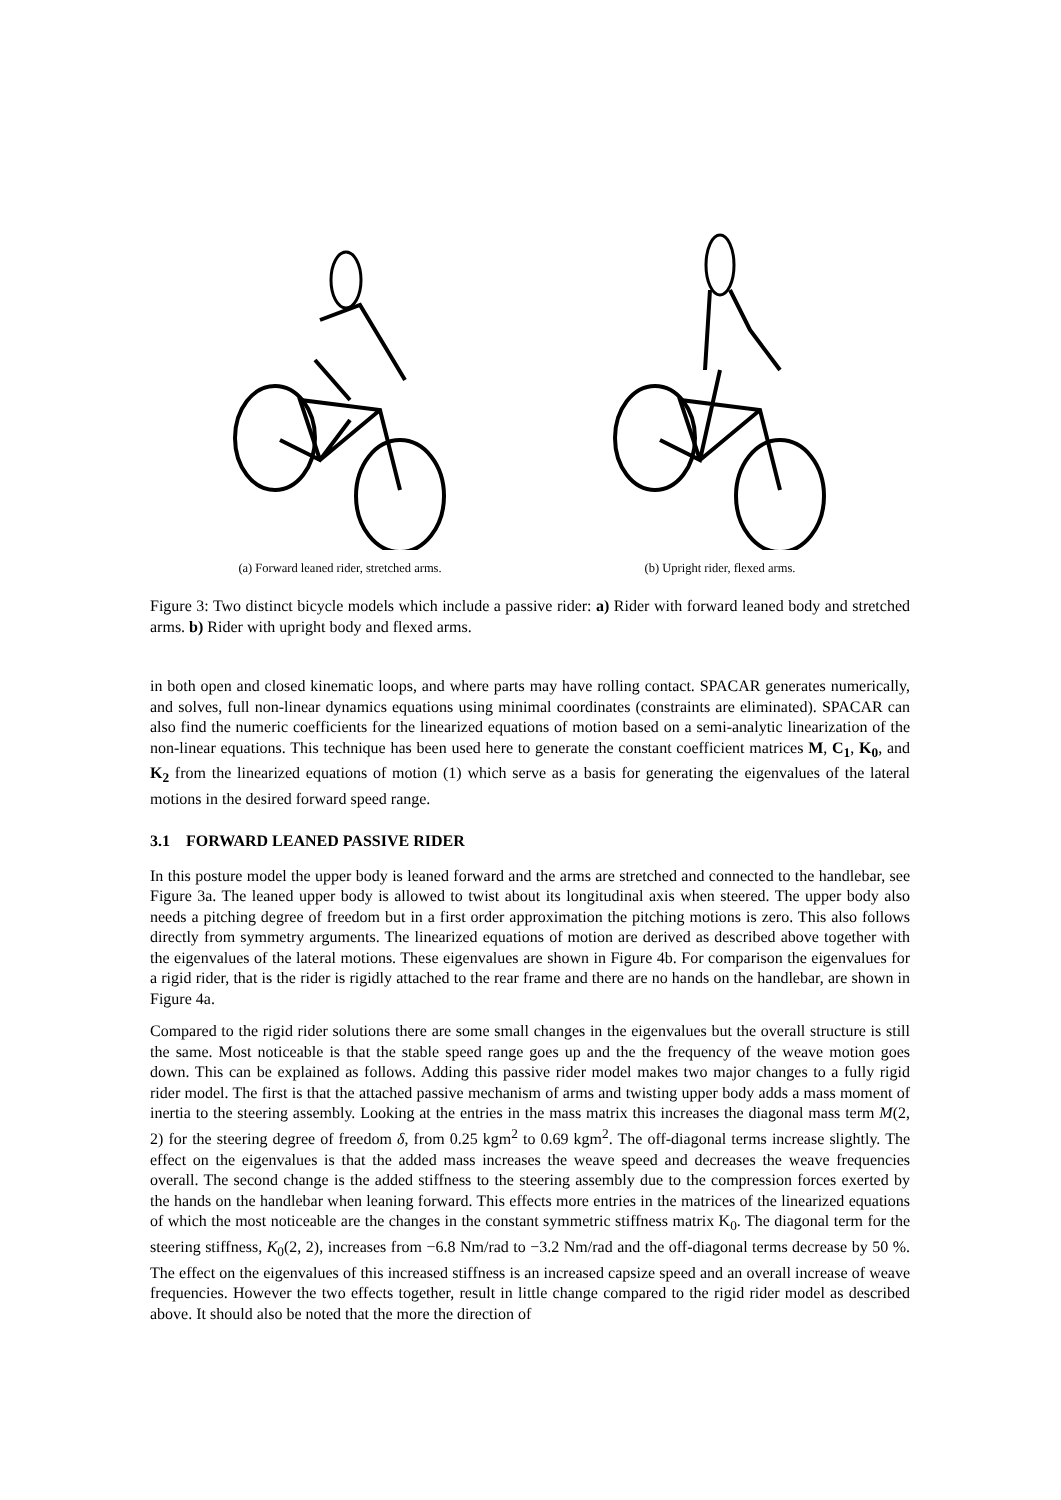(a) Forward leaned rider, stretched arms. (b) Upright rider, flexed arms.
Figure 3: Two distinct bicycle models which include a passive rider: a) Rider with forward leaned body and stretched arms. b) Rider with upright body and flexed arms.
in both open and closed kinematic loops, and where parts may have rolling contact. SPACAR generates numerically, and solves, full non-linear dynamics equations using minimal coordinates (constraints are eliminated). SPACAR can also find the numeric coefficients for the linearized equations of motion based on a semi-analytic linearization of the non-linear equations. This technique has been used here to generate the constant coefficient matrices M, C<sub>1</sub>, K<sub>0</sub>, and K<sub>2</sub> from the linearized equations of motion (1) which serve as a basis for generating the eigenvalues of the lateral motions in the desired forward speed range.
3.1 FORWARD LEANED PASSIVE RIDER
In this posture model the upper body is leaned forward and the arms are stretched and connected to the handlebar, see Figure 3a. The leaned upper body is allowed to twist about its longitudinal axis when steered. The upper body also needs a pitching degree of freedom but in a first order approximation the pitching motions is zero. This also follows directly from symmetry arguments. The linearized equations of motion are derived as described above together with the eigenvalues of the lateral motions. These eigenvalues are shown in Figure 4b. For comparison the eigenvalues for a rigid rider, that is the rider is rigidly attached to the rear frame and there are no hands on the handlebar, are shown in Figure 4a.
Compared to the rigid rider solutions there are some small changes in the eigenvalues but the overall structure is still the same. Most noticeable is that the stable speed range goes up and the the frequency of the weave motion goes down. This can be explained as follows. Adding this passive rider model makes two major changes to a fully rigid rider model. The first is that the attached passive mechanism of arms and twisting upper body adds a mass moment of inertia to the steering assembly. Looking at the entries in the mass matrix this increases the diagonal mass term M(2, 2) for the steering degree of freedom δ, from 0.25 kgm<sup>2</sup> to 0.69 kgm<sup>2</sup>. The off-diagonal terms increase slightly. The effect on the eigenvalues is that the added mass increases the weave speed and decreases the weave frequencies overall. The second change is the added stiffness to the steering assembly due to the compression forces exerted by the hands on the handlebar when leaning forward. This effects more entries in the matrices of the linearized equations of which the most noticeable are the changes in the constant symmetric stiffness matrix K<sub>0</sub>. The diagonal term for the steering stiffness, K<sub>0</sub>(2, 2), increases from −6.8 Nm/rad to −3.2 Nm/rad and the off-diagonal terms decrease by 50 %. The effect on the eigenvalues of this increased stiffness is an increased capsize speed and an overall increase of weave frequencies. However the two effects together, result in little change compared to the rigid rider model as described above. It should also be noted that the more the direction of